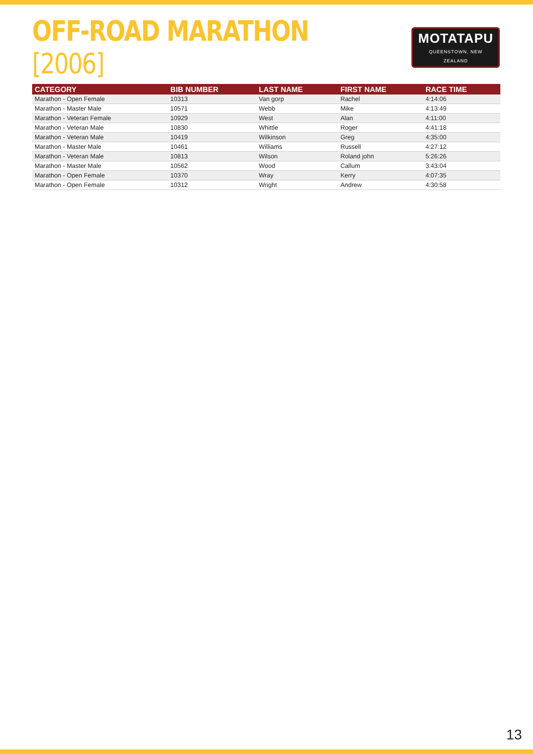OFF-ROAD MARATHON [2006]
MOTATAPU
QUEENSTOWN, NEW ZEALAND
| CATEGORY | BIB NUMBER | LAST NAME | FIRST NAME | RACE TIME |
| --- | --- | --- | --- | --- |
| Marathon - Open Female | 10313 | Van gorp | Rachel | 4:14:06 |
| Marathon - Master Male | 10571 | Webb | Mike | 4:13:49 |
| Marathon - Veteran Female | 10929 | West | Alan | 4:11:00 |
| Marathon - Veteran Male | 10830 | Whittle | Roger | 4:41:18 |
| Marathon - Veteran Male | 10419 | Wilkinson | Greg | 4:35:00 |
| Marathon - Master Male | 10461 | Williams | Russell | 4:27:12 |
| Marathon - Veteran Male | 10813 | Wilson | Roland john | 5:26:26 |
| Marathon - Master Male | 10562 | Wood | Callum | 3:43:04 |
| Marathon - Open Female | 10370 | Wray | Kerry | 4:07:35 |
| Marathon - Open Female | 10312 | Wright | Andrew | 4:30:58 |
13